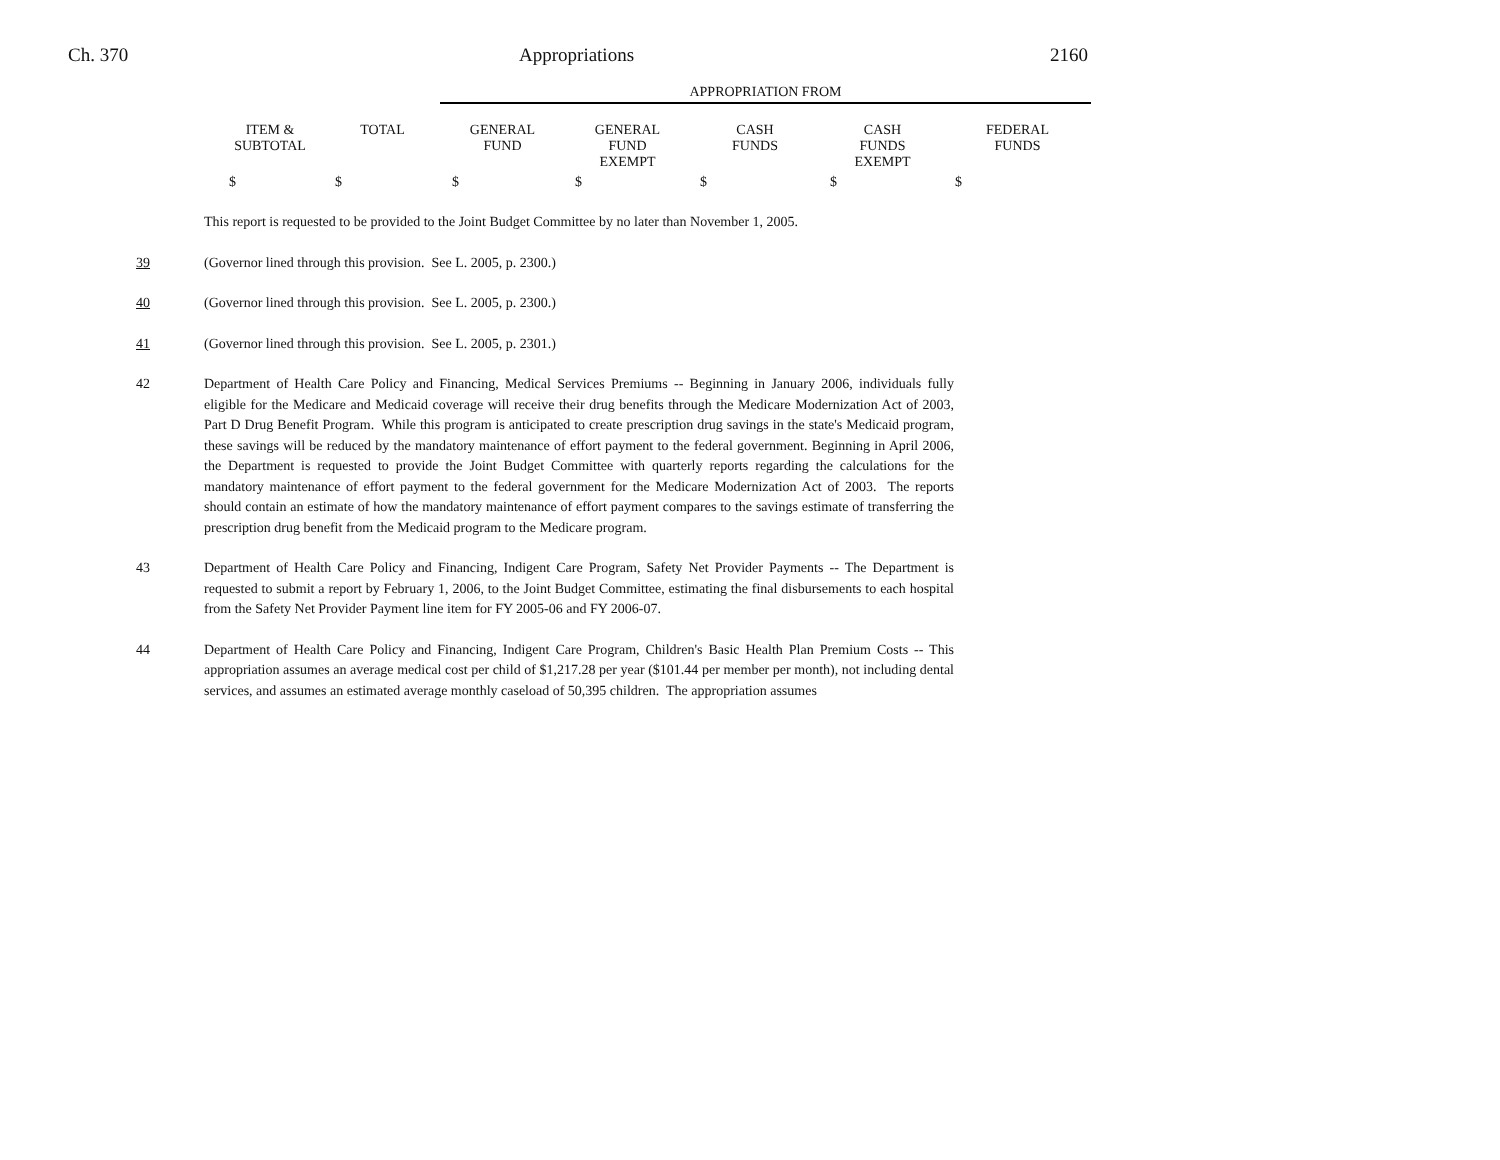Ch. 370 Appropriations 2160
APPROPRIATION FROM
| ITEM & SUBTOTAL | TOTAL | GENERAL FUND | GENERAL FUND EXEMPT | CASH FUNDS | CASH FUNDS EXEMPT | FEDERAL FUNDS |
| --- | --- | --- | --- | --- | --- | --- |
| $ | $ | $ | $ | $ | $ | $ |
This report is requested to be provided to the Joint Budget Committee by no later than November 1, 2005.
39 (Governor lined through this provision. See L. 2005, p. 2300.)
40 (Governor lined through this provision. See L. 2005, p. 2300.)
41 (Governor lined through this provision. See L. 2005, p. 2301.)
42 Department of Health Care Policy and Financing, Medical Services Premiums -- Beginning in January 2006, individuals fully eligible for the Medicare and Medicaid coverage will receive their drug benefits through the Medicare Modernization Act of 2003, Part D Drug Benefit Program. While this program is anticipated to create prescription drug savings in the state's Medicaid program, these savings will be reduced by the mandatory maintenance of effort payment to the federal government. Beginning in April 2006, the Department is requested to provide the Joint Budget Committee with quarterly reports regarding the calculations for the mandatory maintenance of effort payment to the federal government for the Medicare Modernization Act of 2003. The reports should contain an estimate of how the mandatory maintenance of effort payment compares to the savings estimate of transferring the prescription drug benefit from the Medicaid program to the Medicare program.
43 Department of Health Care Policy and Financing, Indigent Care Program, Safety Net Provider Payments -- The Department is requested to submit a report by February 1, 2006, to the Joint Budget Committee, estimating the final disbursements to each hospital from the Safety Net Provider Payment line item for FY 2005-06 and FY 2006-07.
44 Department of Health Care Policy and Financing, Indigent Care Program, Children's Basic Health Plan Premium Costs -- This appropriation assumes an average medical cost per child of $1,217.28 per year ($101.44 per member per month), not including dental services, and assumes an estimated average monthly caseload of 50,395 children. The appropriation assumes